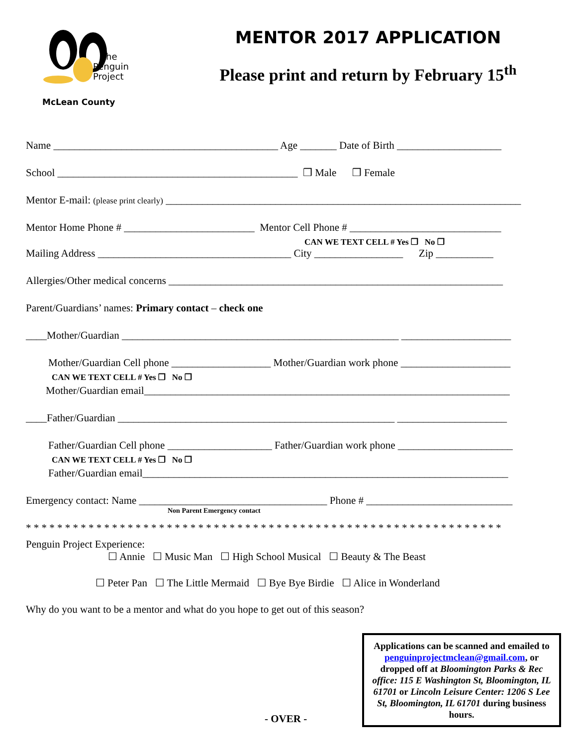The
Penguin
Project
McLean County
MENTOR 2017 APPLICATION
Please print and return by February 15<sup>th</sup>
Name ___________________________________________ Age _______ Date of Birth ____________________
School ______________________________________________ ❒ Male ❒ Female
Mentor E-mail: (please print clearly) ____________________________________________________________________
Mentor Home Phone # _________________________ Mentor Cell Phone # _____________________________
CAN WE TEXT CELL # Yes ❒ No ❒
Mailing Address _____________________________________ City _________________ Zip ___________
Allergies/Other medical concerns ________________________________________________________________
Parent/Guardians’ names: Primary contact – check one
____Mother/Guardian _____________________________________________________ _____________________
Mother/Guardian Cell phone ___________________ Mother/Guardian work phone _____________________
CAN WE TEXT CELL # Yes ❒ No ❒
Mother/Guardian email______________________________________________________________________
____Father/Guardian _____________________________________________________ _____________________
Father/Guardian Cell phone ____________________ Father/Guardian work phone ______________________
CAN WE TEXT CELL # Yes ❒ No ❒
Father/Guardian email______________________________________________________________________
Emergency contact: Name ____________________________________ Phone # ____________________________
Non Parent Emergency contact
* * * * * * * * * * * * * * * * * * * * * * * * * * * * * * * * * * * * * * * * * * * * * * * * * * * * * * * * * * * * *
Penguin Project Experience:
☐ Annie ☐ Music Man ☐ High School Musical ☐ Beauty & The Beast
☐ Peter Pan ☐ The Little Mermaid ☐ Bye Bye Birdie ☐ Alice in Wonderland
Why do you want to be a mentor and what do you hope to get out of this season?
- OVER -
Applications can be scanned and emailed to penguinprojectmclean@gmail.com, or dropped off at Bloomington Parks & Rec office: 115 E Washington St, Bloomington, IL 61701 or Lincoln Leisure Center: 1206 S Lee St, Bloomington, IL 61701 during business hours.